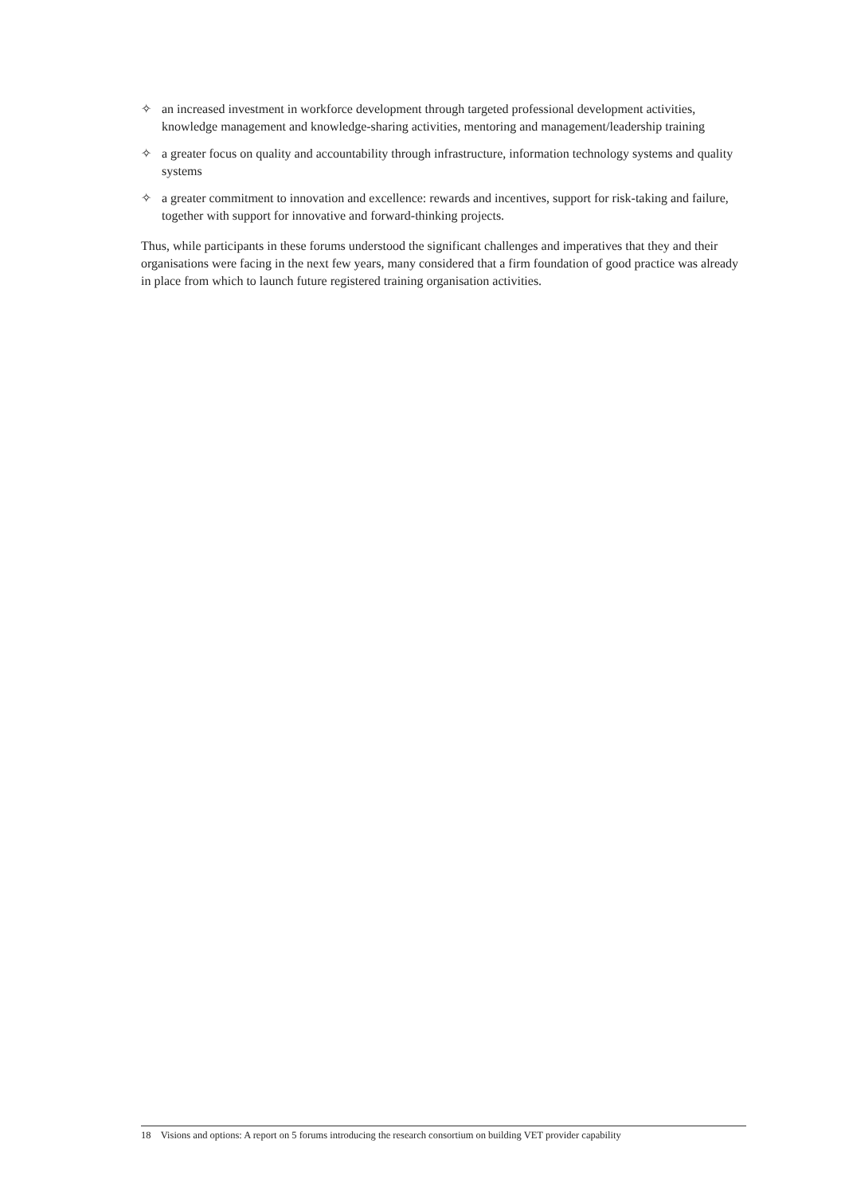✧ an increased investment in workforce development through targeted professional development activities, knowledge management and knowledge-sharing activities, mentoring and management/leadership training
✧ a greater focus on quality and accountability through infrastructure, information technology systems and quality systems
✧ a greater commitment to innovation and excellence: rewards and incentives, support for risk-taking and failure, together with support for innovative and forward-thinking projects.
Thus, while participants in these forums understood the significant challenges and imperatives that they and their organisations were facing in the next few years, many considered that a firm foundation of good practice was already in place from which to launch future registered training organisation activities.
18 Visions and options: A report on 5 forums introducing the research consortium on building VET provider capability